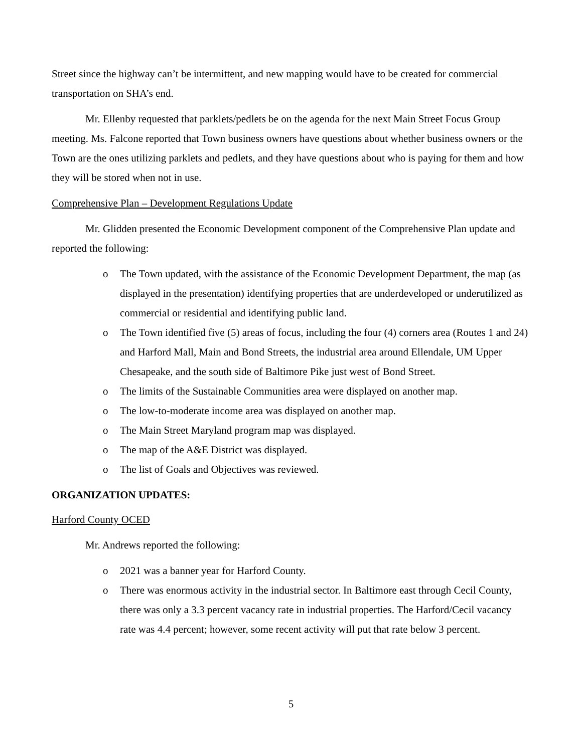Street since the highway can’t be intermittent, and new mapping would have to be created for commercial transportation on SHA’s end.
Mr. Ellenby requested that parklets/pedlets be on the agenda for the next Main Street Focus Group meeting. Ms. Falcone reported that Town business owners have questions about whether business owners or the Town are the ones utilizing parklets and pedlets, and they have questions about who is paying for them and how they will be stored when not in use.
Comprehensive Plan – Development Regulations Update
Mr. Glidden presented the Economic Development component of the Comprehensive Plan update and reported the following:
o The Town updated, with the assistance of the Economic Development Department, the map (as displayed in the presentation) identifying properties that are underdeveloped or underutilized as commercial or residential and identifying public land.
o The Town identified five (5) areas of focus, including the four (4) corners area (Routes 1 and 24) and Harford Mall, Main and Bond Streets, the industrial area around Ellendale, UM Upper Chesapeake, and the south side of Baltimore Pike just west of Bond Street.
o The limits of the Sustainable Communities area were displayed on another map.
o The low-to-moderate income area was displayed on another map.
o The Main Street Maryland program map was displayed.
o The map of the A&E District was displayed.
o The list of Goals and Objectives was reviewed.
ORGANIZATION UPDATES:
Harford County OCED
Mr. Andrews reported the following:
o 2021 was a banner year for Harford County.
o There was enormous activity in the industrial sector. In Baltimore east through Cecil County, there was only a 3.3 percent vacancy rate in industrial properties. The Harford/Cecil vacancy rate was 4.4 percent; however, some recent activity will put that rate below 3 percent.
5